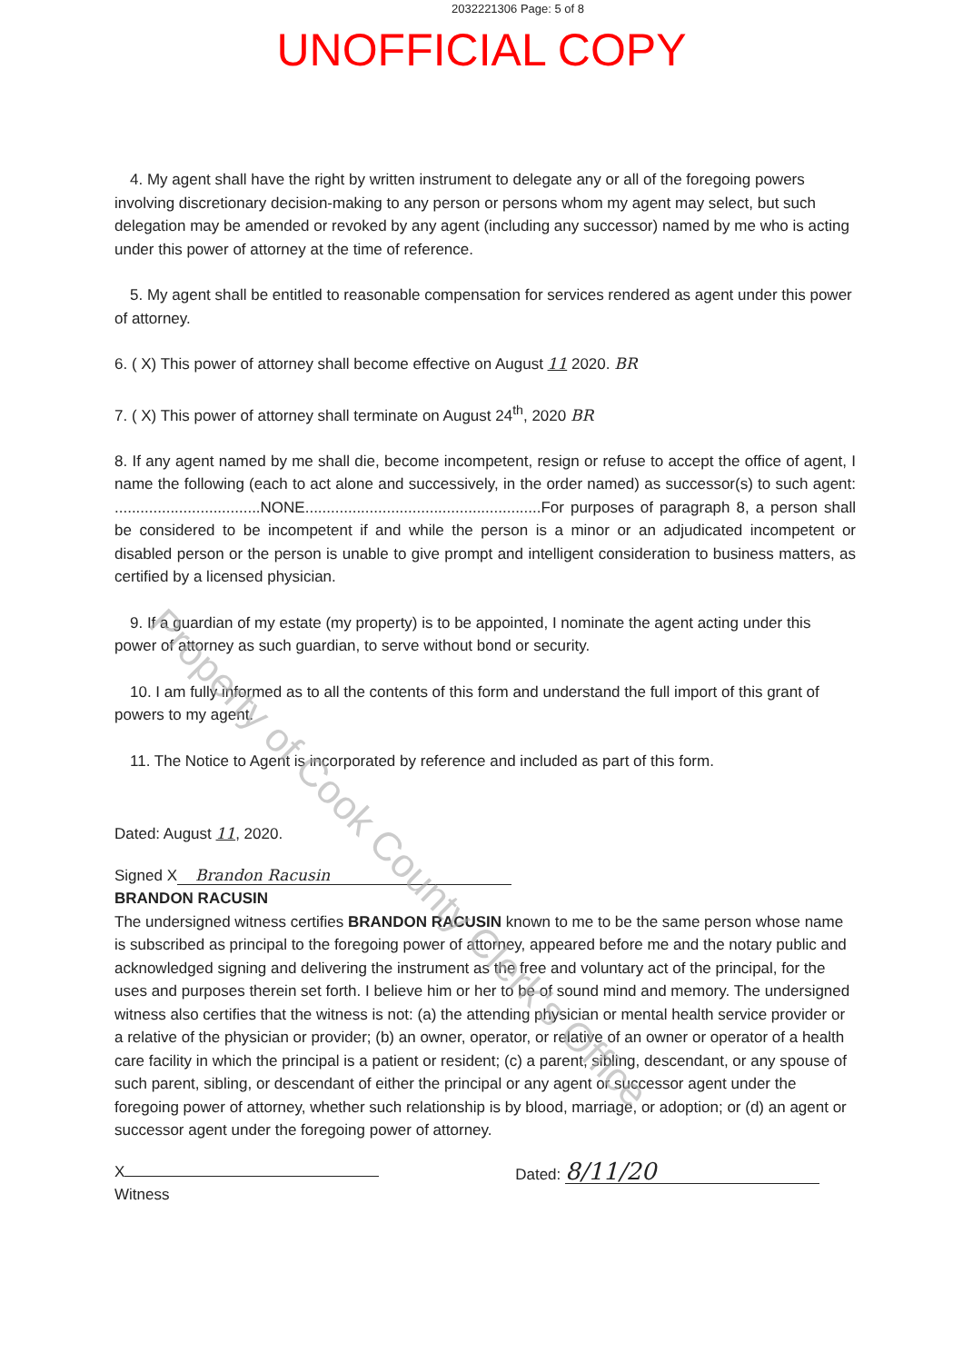2032221306 Page: 5 of 8
UNOFFICIAL COPY
4. My agent shall have the right by written instrument to delegate any or all of the foregoing powers involving discretionary decision-making to any person or persons whom my agent may select, but such delegation may be amended or revoked by any agent (including any successor) named by me who is acting under this power of attorney at the time of reference.
5. My agent shall be entitled to reasonable compensation for services rendered as agent under this power of attorney.
6. ( X) This power of attorney shall become effective on August 11 2020. BR
7. ( X) This power of attorney shall terminate on August 24<sup>th</sup>, 2020 BR
8. If any agent named by me shall die, become incompetent, resign or refuse to accept the office of agent, I name the following (each to act alone and successively, in the order named) as successor(s) to such agent: ..................................NONE.......................................................For purposes of paragraph 8, a person shall be considered to be incompetent if and while the person is a minor or an adjudicated incompetent or disabled person or the person is unable to give prompt and intelligent consideration to business matters, as certified by a licensed physician.
9. If a guardian of my estate (my property) is to be appointed, I nominate the agent acting under this power of attorney as such guardian, to serve without bond or security.
10. I am fully informed as to all the contents of this form and understand the full import of this grant of powers to my agent.
11. The Notice to Agent is incorporated by reference and included as part of this form.
Dated: August 11, 2020.
Signed X Brandon Racusin
BRANDON RACUSIN
The undersigned witness certifies BRANDON RACUSIN known to me to be the same person whose name is subscribed as principal to the foregoing power of attorney, appeared before me and the notary public and acknowledged signing and delivering the instrument as the free and voluntary act of the principal, for the uses and purposes therein set forth. I believe him or her to be of sound mind and memory. The undersigned witness also certifies that the witness is not: (a) the attending physician or mental health service provider or a relative of the physician or provider; (b) an owner, operator, or relative of an owner or operator of a health care facility in which the principal is a patient or resident; (c) a parent, sibling, descendant, or any spouse of such parent, sibling, or descendant of either the principal or any agent or successor agent under the foregoing power of attorney, whether such relationship is by blood, marriage, or adoption; or (d) an agent or successor agent under the foregoing power of attorney.
X
Witness
Dated: 8/11/20
Property of Cook County Clerk's Office